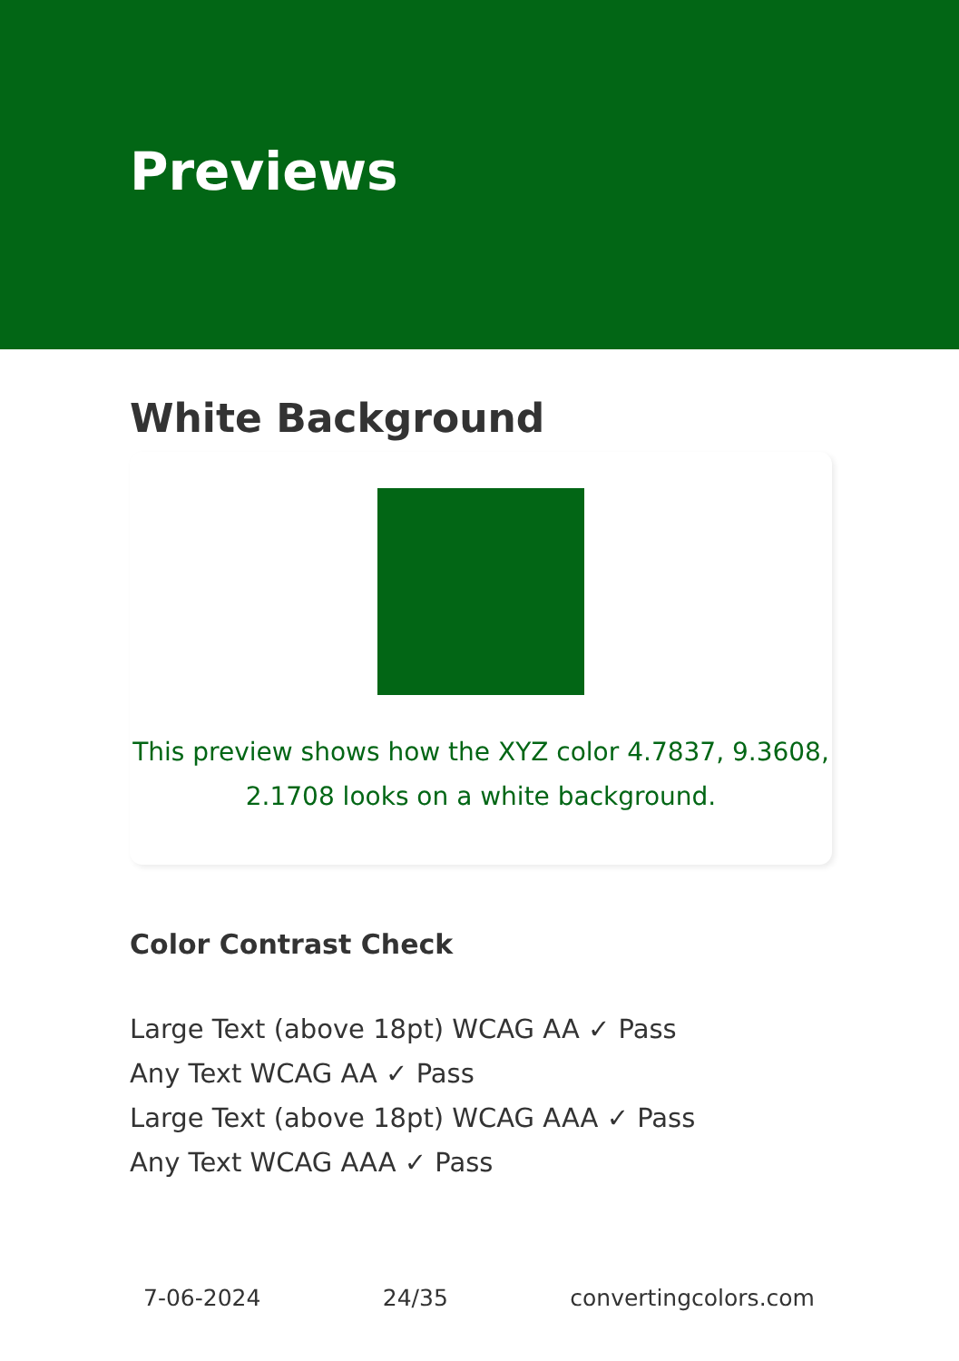Previews
White Background
This preview shows how the XYZ color 4.7837, 9.3608, 2.1708 looks on a white background.
Color Contrast Check
Large Text (above 18pt) WCAG AA ✓ Pass
Any Text WCAG AA ✓ Pass
Large Text (above 18pt) WCAG AAA ✓ Pass
Any Text WCAG AAA ✓ Pass
7-06-2024 24/35 convertingcolors.com